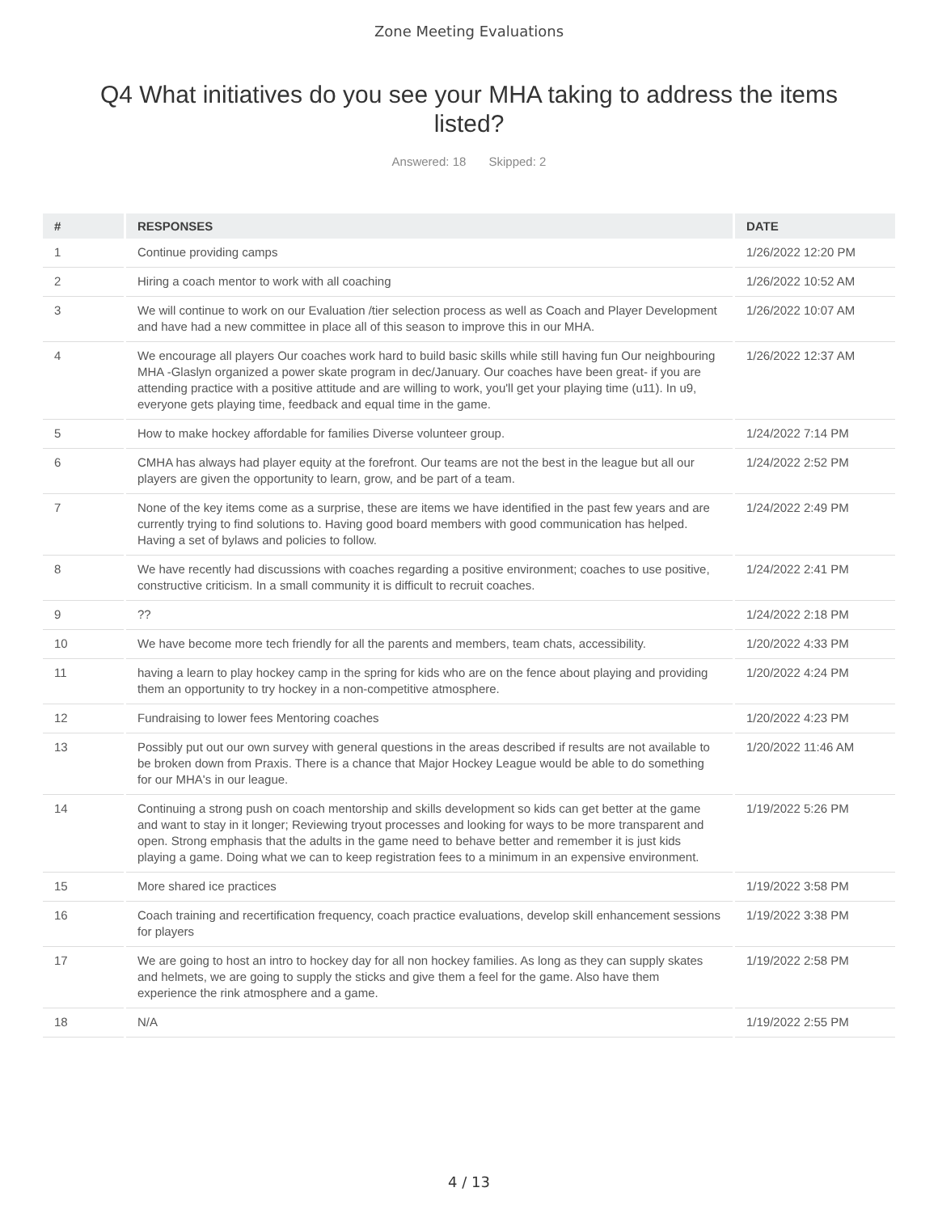Zone Meeting Evaluations
Q4 What initiatives do you see your MHA taking to address the items listed?
Answered: 18 Skipped: 2
| # | RESPONSES | DATE |
| --- | --- | --- |
| 1 | Continue providing camps | 1/26/2022 12:20 PM |
| 2 | Hiring a coach mentor to work with all coaching | 1/26/2022 10:52 AM |
| 3 | We will continue to work on our Evaluation /tier selection process as well as Coach and Player Development and have had a new committee in place all of this season to improve this in our MHA. | 1/26/2022 10:07 AM |
| 4 | We encourage all players Our coaches work hard to build basic skills while still having fun Our neighbouring MHA -Glaslyn organized a power skate program in dec/January. Our coaches have been great- if you are attending practice with a positive attitude and are willing to work, you'll get your playing time (u11). In u9, everyone gets playing time, feedback and equal time in the game. | 1/26/2022 12:37 AM |
| 5 | How to make hockey affordable for families Diverse volunteer group. | 1/24/2022 7:14 PM |
| 6 | CMHA has always had player equity at the forefront. Our teams are not the best in the league but all our players are given the opportunity to learn, grow, and be part of a team. | 1/24/2022 2:52 PM |
| 7 | None of the key items come as a surprise, these are items we have identified in the past few years and are currently trying to find solutions to. Having good board members with good communication has helped. Having a set of bylaws and policies to follow. | 1/24/2022 2:49 PM |
| 8 | We have recently had discussions with coaches regarding a positive environment; coaches to use positive, constructive criticism. In a small community it is difficult to recruit coaches. | 1/24/2022 2:41 PM |
| 9 | ?? | 1/24/2022 2:18 PM |
| 10 | We have become more tech friendly for all the parents and members, team chats, accessibility. | 1/20/2022 4:33 PM |
| 11 | having a learn to play hockey camp in the spring for kids who are on the fence about playing and providing them an opportunity to try hockey in a non-competitive atmosphere. | 1/20/2022 4:24 PM |
| 12 | Fundraising to lower fees Mentoring coaches | 1/20/2022 4:23 PM |
| 13 | Possibly put out our own survey with general questions in the areas described if results are not available to be broken down from Praxis. There is a chance that Major Hockey League would be able to do something for our MHA's in our league. | 1/20/2022 11:46 AM |
| 14 | Continuing a strong push on coach mentorship and skills development so kids can get better at the game and want to stay in it longer; Reviewing tryout processes and looking for ways to be more transparent and open. Strong emphasis that the adults in the game need to behave better and remember it is just kids playing a game. Doing what we can to keep registration fees to a minimum in an expensive environment. | 1/19/2022 5:26 PM |
| 15 | More shared ice practices | 1/19/2022 3:58 PM |
| 16 | Coach training and recertification frequency, coach practice evaluations, develop skill enhancement sessions for players | 1/19/2022 3:38 PM |
| 17 | We are going to host an intro to hockey day for all non hockey families. As long as they can supply skates and helmets, we are going to supply the sticks and give them a feel for the game. Also have them experience the rink atmosphere and a game. | 1/19/2022 2:58 PM |
| 18 | N/A | 1/19/2022 2:55 PM |
4 / 13